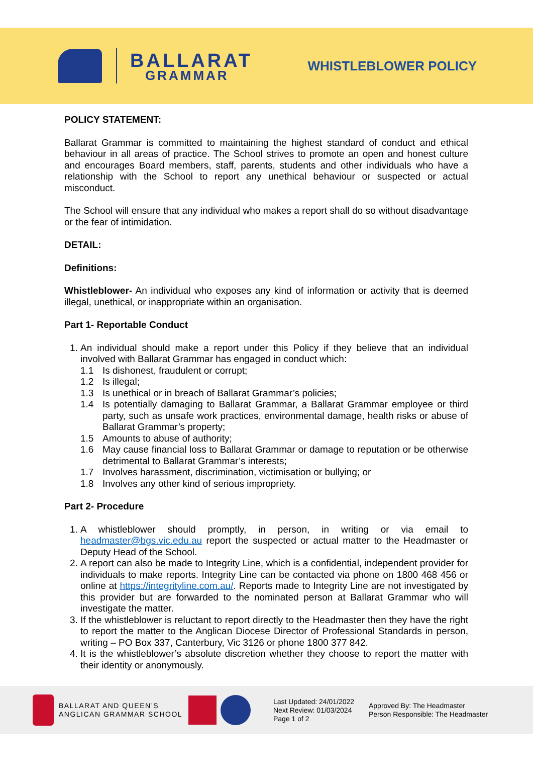BALLARAT
GRAMMAR
WHISTLEBLOWER POLICY
POLICY STATEMENT:
Ballarat Grammar is committed to maintaining the highest standard of conduct and ethical behaviour in all areas of practice. The School strives to promote an open and honest culture and encourages Board members, staff, parents, students and other individuals who have a relationship with the School to report any unethical behaviour or suspected or actual misconduct.
The School will ensure that any individual who makes a report shall do so without disadvantage or the fear of intimidation.
DETAIL:
Definitions:
Whistleblower- An individual who exposes any kind of information or activity that is deemed illegal, unethical, or inappropriate within an organisation.
Part 1- Reportable Conduct
1. An individual should make a report under this Policy if they believe that an individual involved with Ballarat Grammar has engaged in conduct which:
1.1 Is dishonest, fraudulent or corrupt;
1.2 Is illegal;
1.3 Is unethical or in breach of Ballarat Grammar’s policies;
1.4 Is potentially damaging to Ballarat Grammar, a Ballarat Grammar employee or third party, such as unsafe work practices, environmental damage, health risks or abuse of Ballarat Grammar’s property;
1.5 Amounts to abuse of authority;
1.6 May cause financial loss to Ballarat Grammar or damage to reputation or be otherwise detrimental to Ballarat Grammar’s interests;
1.7 Involves harassment, discrimination, victimisation or bullying; or
1.8 Involves any other kind of serious impropriety.
Part 2- Procedure
1. A whistleblower should promptly, in person, in writing or via email to headmaster@bgs.vic.edu.au report the suspected or actual matter to the Headmaster or Deputy Head of the School.
2. A report can also be made to Integrity Line, which is a confidential, independent provider for individuals to make reports. Integrity Line can be contacted via phone on 1800 468 456 or online at https://integrityline.com.au/. Reports made to Integrity Line are not investigated by this provider but are forwarded to the nominated person at Ballarat Grammar who will investigate the matter.
3. If the whistleblower is reluctant to report directly to the Headmaster then they have the right to report the matter to the Anglican Diocese Director of Professional Standards in person, writing – PO Box 337, Canterbury, Vic 3126 or phone 1800 377 842.
4. It is the whistleblower’s absolute discretion whether they choose to report the matter with their identity or anonymously.
BALLARAT AND QUEEN’S
ANGLICAN GRAMMAR SCHOOL
Last Updated: 24/01/2022
Next Review: 01/03/2024
Page 1 of 2
Approved By: The Headmaster
Person Responsible: The Headmaster